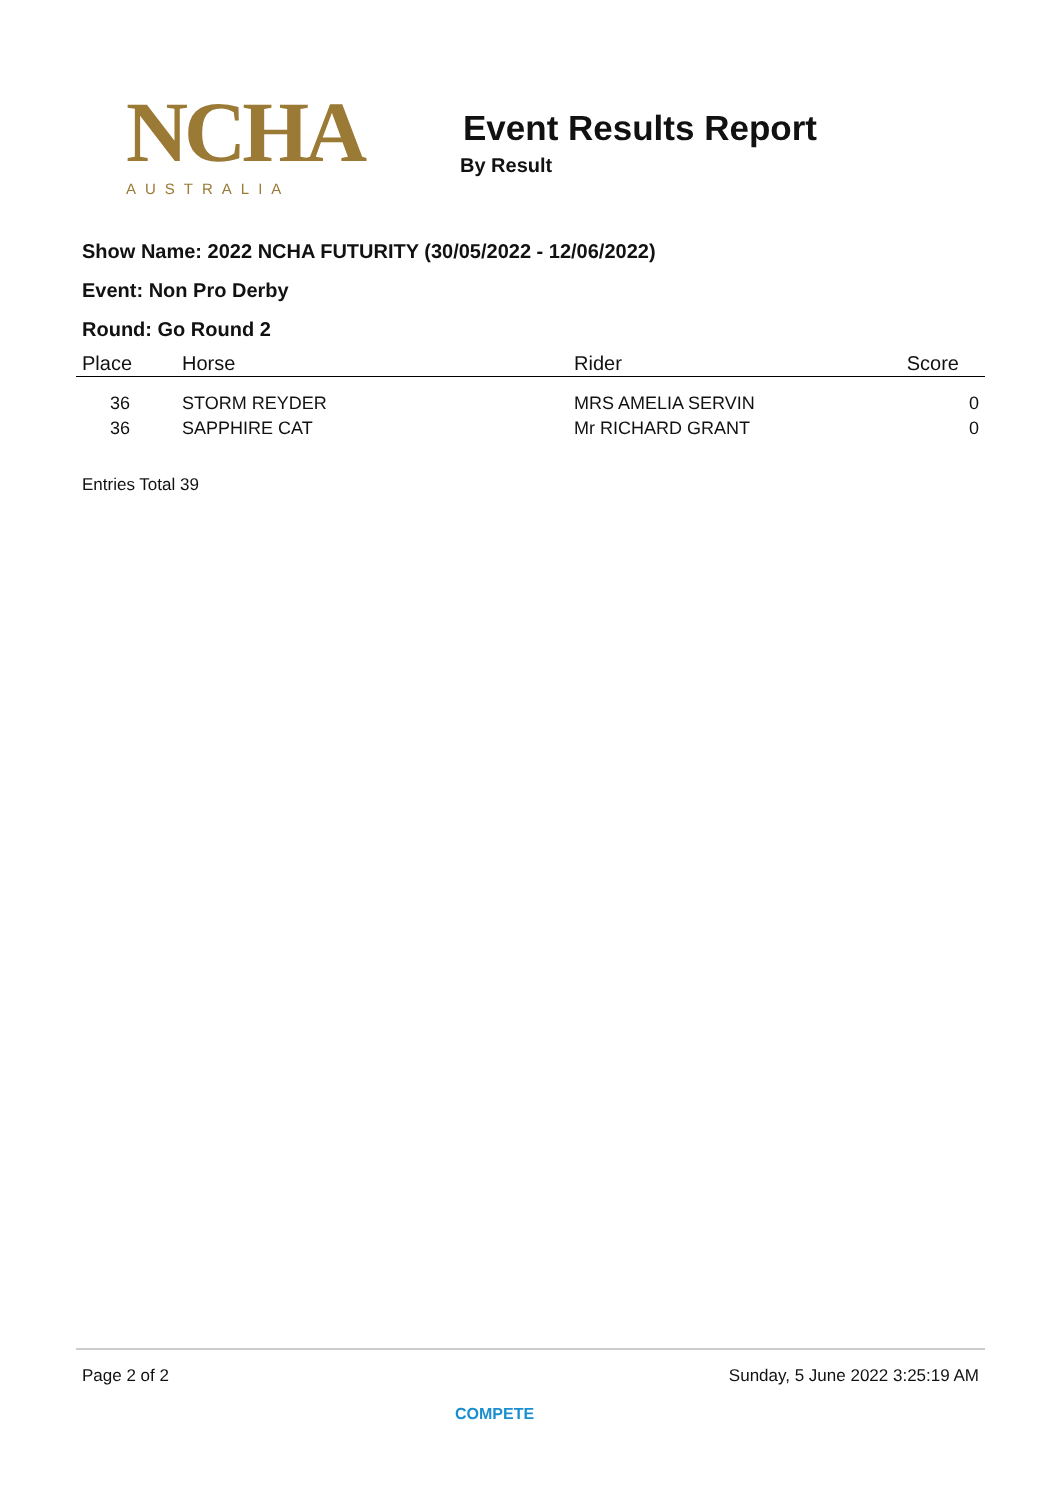NCHA
AUSTRALIA
Event Results Report
By Result
Show Name: 2022 NCHA FUTURITY (30/05/2022 - 12/06/2022)
Event: Non Pro Derby
Round: Go Round 2
| Place | Horse | Rider | Score |
| --- | --- | --- | --- |
| 36 | STORM REYDER | MRS AMELIA SERVIN | 0 |
| 36 | SAPPHIRE CAT | Mr RICHARD GRANT | 0 |
Entries Total 39
Page 2 of 2 Sunday, 5 June 2022 3:25:19 AM
COMPETE